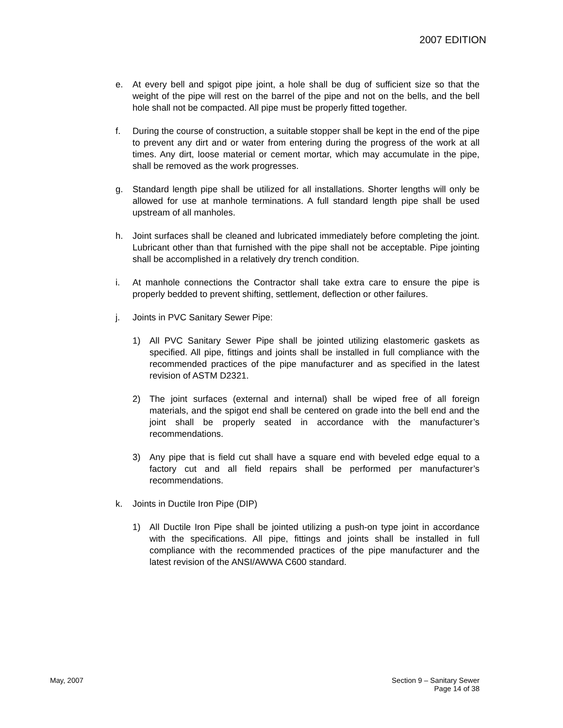2007 EDITION
e. At every bell and spigot pipe joint, a hole shall be dug of sufficient size so that the weight of the pipe will rest on the barrel of the pipe and not on the bells, and the bell hole shall not be compacted. All pipe must be properly fitted together.
f. During the course of construction, a suitable stopper shall be kept in the end of the pipe to prevent any dirt and or water from entering during the progress of the work at all times. Any dirt, loose material or cement mortar, which may accumulate in the pipe, shall be removed as the work progresses.
g. Standard length pipe shall be utilized for all installations. Shorter lengths will only be allowed for use at manhole terminations. A full standard length pipe shall be used upstream of all manholes.
h. Joint surfaces shall be cleaned and lubricated immediately before completing the joint. Lubricant other than that furnished with the pipe shall not be acceptable. Pipe jointing shall be accomplished in a relatively dry trench condition.
i. At manhole connections the Contractor shall take extra care to ensure the pipe is properly bedded to prevent shifting, settlement, deflection or other failures.
j. Joints in PVC Sanitary Sewer Pipe:
1) All PVC Sanitary Sewer Pipe shall be jointed utilizing elastomeric gaskets as specified. All pipe, fittings and joints shall be installed in full compliance with the recommended practices of the pipe manufacturer and as specified in the latest revision of ASTM D2321.
2) The joint surfaces (external and internal) shall be wiped free of all foreign materials, and the spigot end shall be centered on grade into the bell end and the joint shall be properly seated in accordance with the manufacturer’s recommendations.
3) Any pipe that is field cut shall have a square end with beveled edge equal to a factory cut and all field repairs shall be performed per manufacturer’s recommendations.
k. Joints in Ductile Iron Pipe (DIP)
1) All Ductile Iron Pipe shall be jointed utilizing a push-on type joint in accordance with the specifications. All pipe, fittings and joints shall be installed in full compliance with the recommended practices of the pipe manufacturer and the latest revision of the ANSI/AWWA C600 standard.
May, 2007 Section 9 – Sanitary Sewer
Page 14 of 38